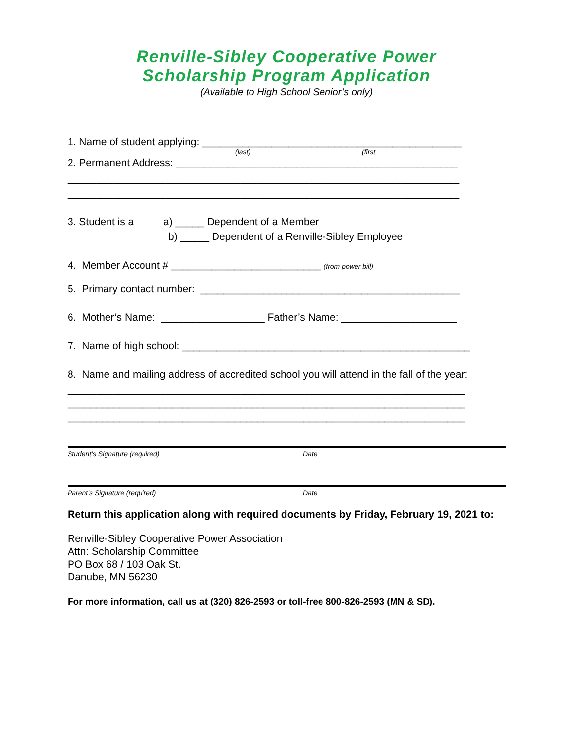Renville-Sibley Cooperative Power
Scholarship Program Application
(Available to High School Senior’s only)
1. Name of student applying: _____________________________________________
(last) (first
2. Permanent Address: _________________________________________________
____________________________________________________________________
____________________________________________________________________
3. Student is a a) _____ Dependent of a Member
b) _____ Dependent of a Renville-Sibley Employee
4. Member Account # __________________________ (from power bill)
5. Primary contact number: _____________________________________________
6. Mother’s Name: __________________ Father’s Name: ____________________
7. Name of high school: __________________________________________________
8. Name and mailing address of accredited school you will attend in the fall of the year:
_____________________________________________________________________
_____________________________________________________________________
_____________________________________________________________________
Student’s Signature (required) Date
Parent’s Signature (required) Date
Return this application along with required documents by Friday, February 19, 2021 to:
Renville-Sibley Cooperative Power Association
Attn: Scholarship Committee
PO Box 68 / 103 Oak St.
Danube, MN 56230
For more information, call us at (320) 826-2593 or toll-free 800-826-2593 (MN & SD).